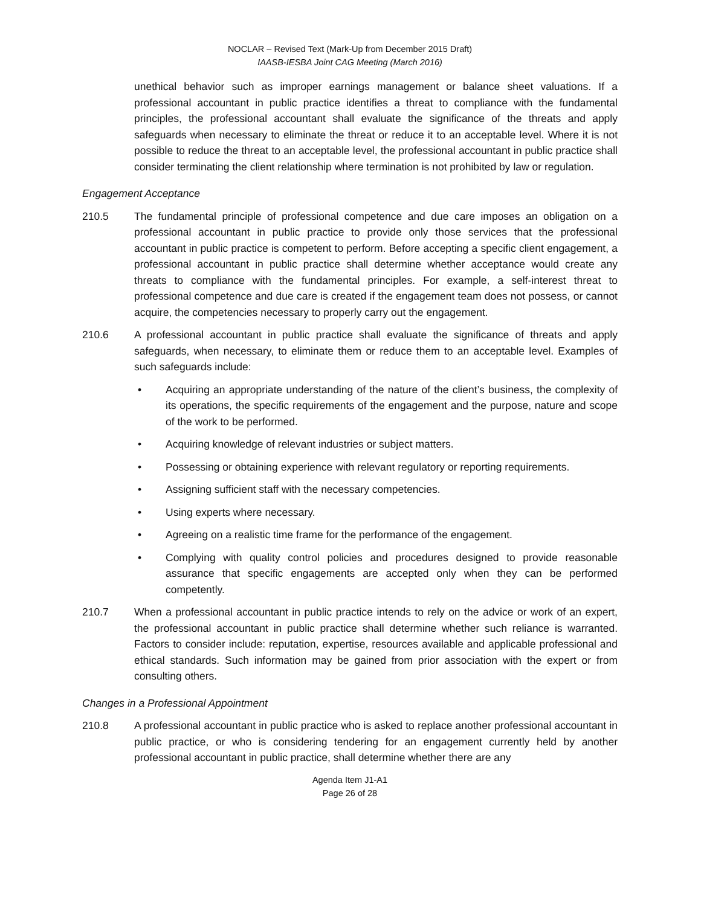NOCLAR – Revised Text (Mark-Up from December 2015 Draft)
IAASB-IESBA Joint CAG Meeting (March 2016)
unethical behavior such as improper earnings management or balance sheet valuations. If a professional accountant in public practice identifies a threat to compliance with the fundamental principles, the professional accountant shall evaluate the significance of the threats and apply safeguards when necessary to eliminate the threat or reduce it to an acceptable level. Where it is not possible to reduce the threat to an acceptable level, the professional accountant in public practice shall consider terminating the client relationship where termination is not prohibited by law or regulation.
Engagement Acceptance
210.5 The fundamental principle of professional competence and due care imposes an obligation on a professional accountant in public practice to provide only those services that the professional accountant in public practice is competent to perform. Before accepting a specific client engagement, a professional accountant in public practice shall determine whether acceptance would create any threats to compliance with the fundamental principles. For example, a self-interest threat to professional competence and due care is created if the engagement team does not possess, or cannot acquire, the competencies necessary to properly carry out the engagement.
210.6 A professional accountant in public practice shall evaluate the significance of threats and apply safeguards, when necessary, to eliminate them or reduce them to an acceptable level. Examples of such safeguards include:
• Acquiring an appropriate understanding of the nature of the client’s business, the complexity of its operations, the specific requirements of the engagement and the purpose, nature and scope of the work to be performed.
• Acquiring knowledge of relevant industries or subject matters.
• Possessing or obtaining experience with relevant regulatory or reporting requirements.
• Assigning sufficient staff with the necessary competencies.
• Using experts where necessary.
• Agreeing on a realistic time frame for the performance of the engagement.
• Complying with quality control policies and procedures designed to provide reasonable assurance that specific engagements are accepted only when they can be performed competently.
210.7 When a professional accountant in public practice intends to rely on the advice or work of an expert, the professional accountant in public practice shall determine whether such reliance is warranted. Factors to consider include: reputation, expertise, resources available and applicable professional and ethical standards. Such information may be gained from prior association with the expert or from consulting others.
Changes in a Professional Appointment
210.8 A professional accountant in public practice who is asked to replace another professional accountant in public practice, or who is considering tendering for an engagement currently held by another professional accountant in public practice, shall determine whether there are any
Agenda Item J1-A1
Page 26 of 28